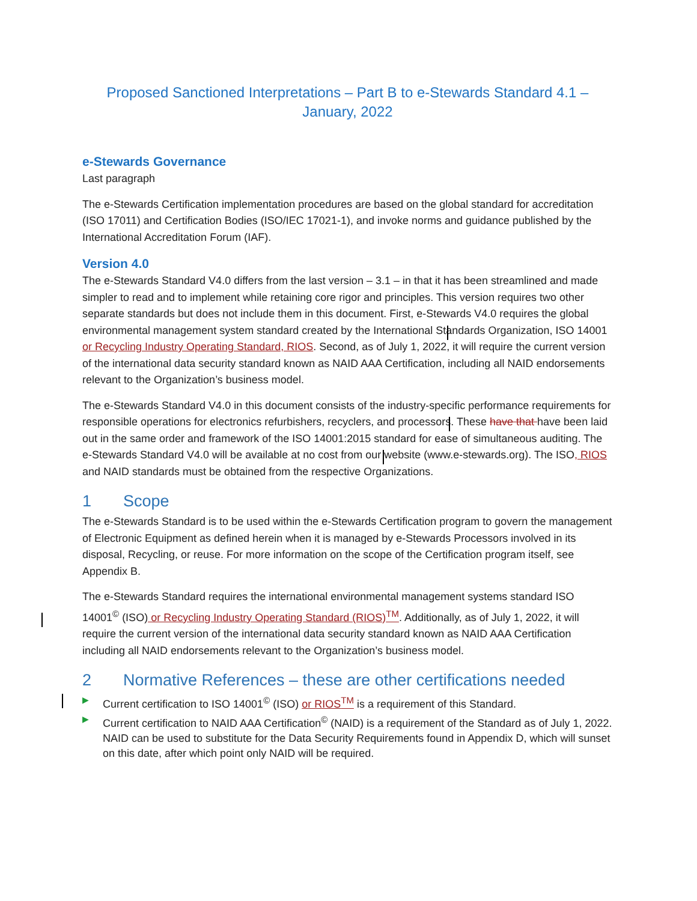Proposed Sanctioned Interpretations – Part B to e-Stewards Standard 4.1 –
January, 2022
e-Stewards Governance
Last paragraph
The e-Stewards Certification implementation procedures are based on the global standard for accreditation (ISO 17011) and Certification Bodies (ISO/IEC 17021-1), and invoke norms and guidance published by the International Accreditation Forum (IAF).
Version 4.0
The e-Stewards Standard V4.0 differs from the last version – 3.1 – in that it has been streamlined and made simpler to read and to implement while retaining core rigor and principles. This version requires two other separate standards but does not include them in this document. First, e-Stewards V4.0 requires the global environmental management system standard created by the International Standards Organization, ISO 14001 or Recycling Industry Operating Standard, RIOS. Second, as of July 1, 2022, it will require the current version of the international data security standard known as NAID AAA Certification, including all NAID endorsements relevant to the Organization’s business model.
The e-Stewards Standard V4.0 in this document consists of the industry-specific performance requirements for responsible operations for electronics refurbishers, recyclers, and processors. These have that have been laid out in the same order and framework of the ISO 14001:2015 standard for ease of simultaneous auditing. The e-Stewards Standard V4.0 will be available at no cost from our website (www.e-stewards.org). The ISO, RIOS and NAID standards must be obtained from the respective Organizations.
1 Scope
The e-Stewards Standard is to be used within the e-Stewards Certification program to govern the management of Electronic Equipment as defined herein when it is managed by e-Stewards Processors involved in its disposal, Recycling, or reuse. For more information on the scope of the Certification program itself, see Appendix B.
The e-Stewards Standard requires the international environmental management systems standard ISO 14001<sup>©</sup> (ISO) or Recycling Industry Operating Standard (RIOS)<sup>TM</sup>. Additionally, as of July 1, 2022, it will require the current version of the international data security standard known as NAID AAA Certification including all NAID endorsements relevant to the Organization’s business model.
2 Normative References – these are other certifications needed
▶ Current certification to ISO 14001<sup>©</sup> (ISO) or RIOS<sup>TM</sup> is a requirement of this Standard.
▶ Current certification to NAID AAA Certification<sup>©</sup> (NAID) is a requirement of the Standard as of July 1, 2022. NAID can be used to substitute for the Data Security Requirements found in Appendix D, which will sunset on this date, after which point only NAID will be required.